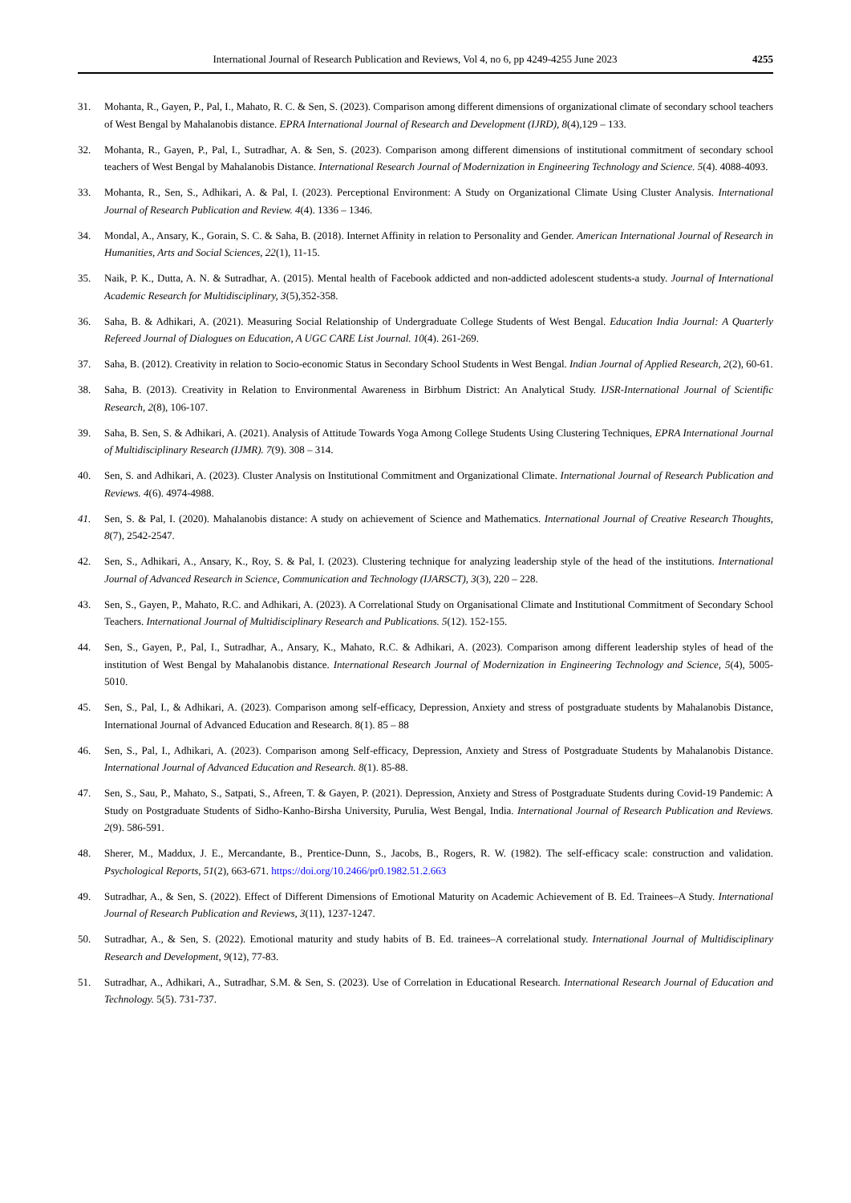International Journal of Research Publication and Reviews, Vol 4, no 6, pp 4249-4255 June 2023 4255
31. Mohanta, R., Gayen, P., Pal, I., Mahato, R. C. & Sen, S. (2023). Comparison among different dimensions of organizational climate of secondary school teachers of West Bengal by Mahalanobis distance. EPRA International Journal of Research and Development (IJRD), 8(4),129 – 133.
32. Mohanta, R., Gayen, P., Pal, I., Sutradhar, A. & Sen, S. (2023). Comparison among different dimensions of institutional commitment of secondary school teachers of West Bengal by Mahalanobis Distance. International Research Journal of Modernization in Engineering Technology and Science. 5(4). 4088-4093.
33. Mohanta, R., Sen, S., Adhikari, A. & Pal, I. (2023). Perceptional Environment: A Study on Organizational Climate Using Cluster Analysis. International Journal of Research Publication and Review. 4(4). 1336 – 1346.
34. Mondal, A., Ansary, K., Gorain, S. C. & Saha, B. (2018). Internet Affinity in relation to Personality and Gender. American International Journal of Research in Humanities, Arts and Social Sciences, 22(1), 11-15.
35. Naik, P. K., Dutta, A. N. & Sutradhar, A. (2015). Mental health of Facebook addicted and non-addicted adolescent students-a study. Journal of International Academic Research for Multidisciplinary, 3(5),352-358.
36. Saha, B. & Adhikari, A. (2021). Measuring Social Relationship of Undergraduate College Students of West Bengal. Education India Journal: A Quarterly Refereed Journal of Dialogues on Education, A UGC CARE List Journal. 10(4). 261-269.
37. Saha, B. (2012). Creativity in relation to Socio-economic Status in Secondary School Students in West Bengal. Indian Journal of Applied Research, 2(2), 60-61.
38. Saha, B. (2013). Creativity in Relation to Environmental Awareness in Birbhum District: An Analytical Study. IJSR-International Journal of Scientific Research, 2(8), 106-107.
39. Saha, B. Sen, S. & Adhikari, A. (2021). Analysis of Attitude Towards Yoga Among College Students Using Clustering Techniques, EPRA International Journal of Multidisciplinary Research (IJMR). 7(9). 308 – 314.
40. Sen, S. and Adhikari, A. (2023). Cluster Analysis on Institutional Commitment and Organizational Climate. International Journal of Research Publication and Reviews. 4(6). 4974-4988.
41. Sen, S. & Pal, I. (2020). Mahalanobis distance: A study on achievement of Science and Mathematics. International Journal of Creative Research Thoughts, 8(7), 2542-2547.
42. Sen, S., Adhikari, A., Ansary, K., Roy, S. & Pal, I. (2023). Clustering technique for analyzing leadership style of the head of the institutions. International Journal of Advanced Research in Science, Communication and Technology (IJARSCT), 3(3), 220 – 228.
43. Sen, S., Gayen, P., Mahato, R.C. and Adhikari, A. (2023). A Correlational Study on Organisational Climate and Institutional Commitment of Secondary School Teachers. International Journal of Multidisciplinary Research and Publications. 5(12). 152-155.
44. Sen, S., Gayen, P., Pal, I., Sutradhar, A., Ansary, K., Mahato, R.C. & Adhikari, A. (2023). Comparison among different leadership styles of head of the institution of West Bengal by Mahalanobis distance. International Research Journal of Modernization in Engineering Technology and Science, 5(4), 5005-5010.
45. Sen, S., Pal, I., & Adhikari, A. (2023). Comparison among self-efficacy, Depression, Anxiety and stress of postgraduate students by Mahalanobis Distance, International Journal of Advanced Education and Research. 8(1). 85 – 88
46. Sen, S., Pal, I., Adhikari, A. (2023). Comparison among Self-efficacy, Depression, Anxiety and Stress of Postgraduate Students by Mahalanobis Distance. International Journal of Advanced Education and Research. 8(1). 85-88.
47. Sen, S., Sau, P., Mahato, S., Satpati, S., Afreen, T. & Gayen, P. (2021). Depression, Anxiety and Stress of Postgraduate Students during Covid-19 Pandemic: A Study on Postgraduate Students of Sidho-Kanho-Birsha University, Purulia, West Bengal, India. International Journal of Research Publication and Reviews. 2(9). 586-591.
48. Sherer, M., Maddux, J. E., Mercandante, B., Prentice-Dunn, S., Jacobs, B., Rogers, R. W. (1982). The self-efficacy scale: construction and validation. Psychological Reports, 51(2), 663-671. https://doi.org/10.2466/pr0.1982.51.2.663
49. Sutradhar, A., & Sen, S. (2022). Effect of Different Dimensions of Emotional Maturity on Academic Achievement of B. Ed. Trainees–A Study. International Journal of Research Publication and Reviews, 3(11), 1237-1247.
50. Sutradhar, A., & Sen, S. (2022). Emotional maturity and study habits of B. Ed. trainees–A correlational study. International Journal of Multidisciplinary Research and Development, 9(12), 77-83.
51. Sutradhar, A., Adhikari, A., Sutradhar, S.M. & Sen, S. (2023). Use of Correlation in Educational Research. International Research Journal of Education and Technology. 5(5). 731-737.